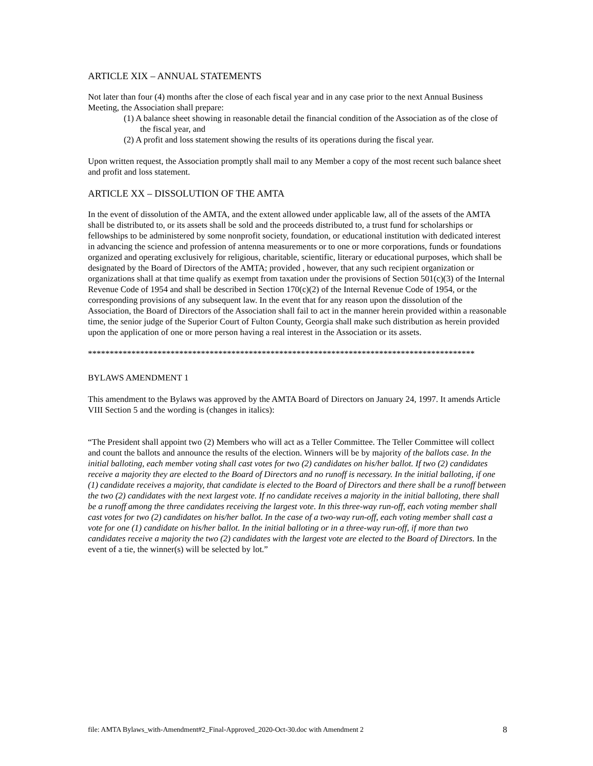ARTICLE XIX – ANNUAL STATEMENTS
Not later than four (4) months after the close of each fiscal year and in any case prior to the next Annual Business Meeting, the Association shall prepare:
(1) A balance sheet showing in reasonable detail the financial condition of the Association as of the close of the fiscal year, and
(2) A profit and loss statement showing the results of its operations during the fiscal year.
Upon written request, the Association promptly shall mail to any Member a copy of the most recent such balance sheet and profit and loss statement.
ARTICLE XX – DISSOLUTION OF THE AMTA
In the event of dissolution of the AMTA, and the extent allowed under applicable law, all of the assets of the AMTA shall be distributed to, or its assets shall be sold and the proceeds distributed to, a trust fund for scholarships or fellowships to be administered by some nonprofit society, foundation, or educational institution with dedicated interest in advancing the science and profession of antenna measurements or to one or more corporations, funds or foundations organized and operating exclusively for religious, charitable, scientific, literary or educational purposes, which shall be designated by the Board of Directors of the AMTA; provided , however, that any such recipient organization or organizations shall at that time qualify as exempt from taxation under the provisions of Section 501(c)(3) of the Internal Revenue Code of 1954 and shall be described in Section 170(c)(2) of the Internal Revenue Code of 1954, or the corresponding provisions of any subsequent law. In the event that for any reason upon the dissolution of the Association, the Board of Directors of the Association shall fail to act in the manner herein provided within a reasonable time, the senior judge of the Superior Court of Fulton County, Georgia shall make such distribution as herein provided upon the application of one or more person having a real interest in the Association or its assets.
*****************************************************************************************
BYLAWS AMENDMENT 1
This amendment to the Bylaws was approved by the AMTA Board of Directors on January 24, 1997. It amends Article VIII Section 5 and the wording is (changes in italics):
“The President shall appoint two (2) Members who will act as a Teller Committee. The Teller Committee will collect and count the ballots and announce the results of the election. Winners will be by majority of the ballots case. In the initial balloting, each member voting shall cast votes for two (2) candidates on his/her ballot. If two (2) candidates receive a majority they are elected to the Board of Directors and no runoff is necessary. In the initial balloting, if one (1) candidate receives a majority, that candidate is elected to the Board of Directors and there shall be a runoff between the two (2) candidates with the next largest vote. If no candidate receives a majority in the initial balloting, there shall be a runoff among the three candidates receiving the largest vote. In this three-way run-off, each voting member shall cast votes for two (2) candidates on his/her ballot. In the case of a two-way run-off, each voting member shall cast a vote for one (1) candidate on his/her ballot. In the initial balloting or in a three-way run-off, if more than two candidates receive a majority the two (2) candidates with the largest vote are elected to the Board of Directors. In the event of a tie, the winner(s) will be selected by lot.”
file: AMTA Bylaws_with-Amendment#2_Final-Approved_2020-Oct-30.doc with Amendment 2 8